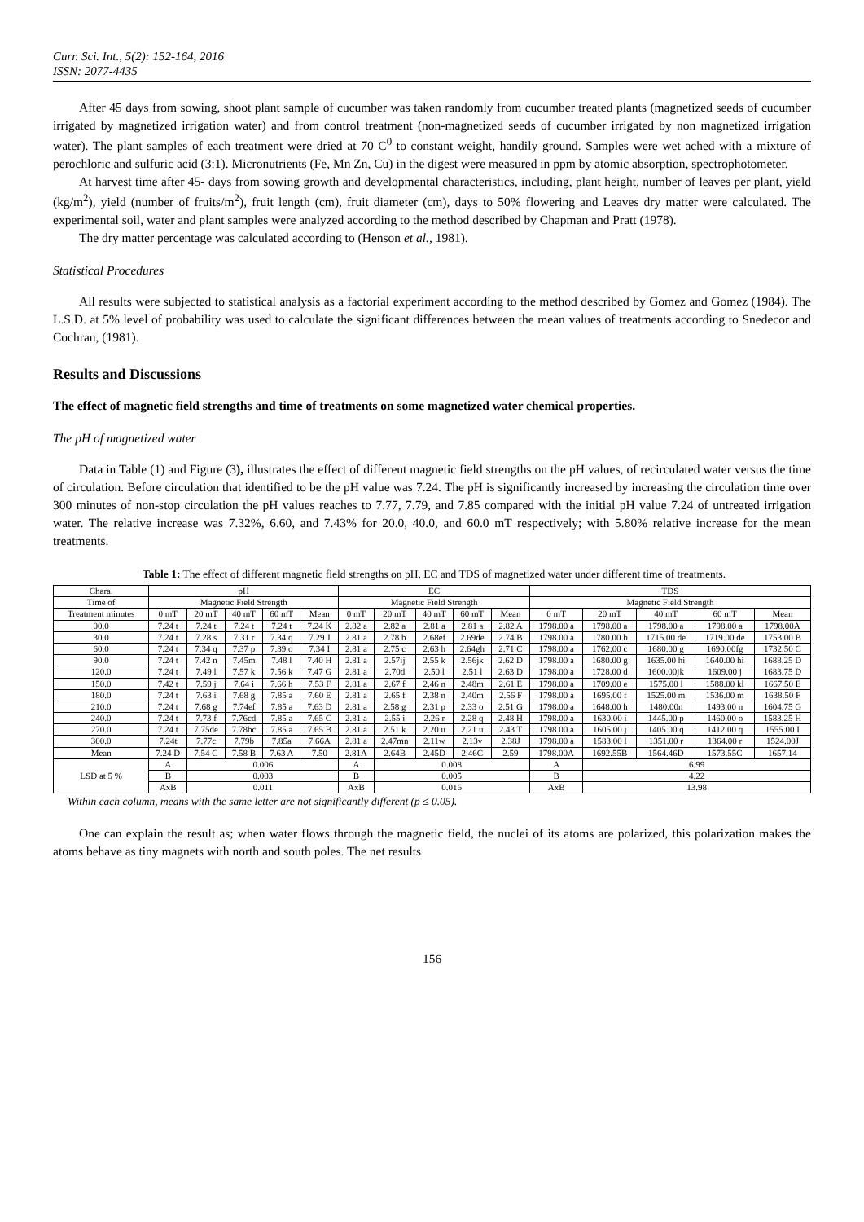Curr. Sci. Int., 5(2): 152-164, 2016
ISSN: 2077-4435
After 45 days from sowing, shoot plant sample of cucumber was taken randomly from cucumber treated plants (magnetized seeds of cucumber irrigated by magnetized irrigation water) and from control treatment (non-magnetized seeds of cucumber irrigated by non magnetized irrigation water). The plant samples of each treatment were dried at 70 C<sup>0</sup> to constant weight, handily ground. Samples were wet ached with a mixture of perochloric and sulfuric acid (3:1). Micronutrients (Fe, Mn Zn, Cu) in the digest were measured in ppm by atomic absorption, spectrophotometer.
At harvest time after 45- days from sowing growth and developmental characteristics, including, plant height, number of leaves per plant, yield (kg/m<sup>2</sup>), yield (number of fruits/m<sup>2</sup>), fruit length (cm), fruit diameter (cm), days to 50% flowering and Leaves dry matter were calculated. The experimental soil, water and plant samples were analyzed according to the method described by Chapman and Pratt (1978).
The dry matter percentage was calculated according to (Henson et al., 1981).
Statistical Procedures
All results were subjected to statistical analysis as a factorial experiment according to the method described by Gomez and Gomez (1984). The L.S.D. at 5% level of probability was used to calculate the significant differences between the mean values of treatments according to Snedecor and Cochran, (1981).
Results and Discussions
The effect of magnetic field strengths and time of treatments on some magnetized water chemical properties.
The pH of magnetized water
Data in Table (1) and Figure (3), illustrates the effect of different magnetic field strengths on the pH values, of recirculated water versus the time of circulation. Before circulation that identified to be the pH value was 7.24. The pH is significantly increased by increasing the circulation time over 300 minutes of non-stop circulation the pH values reaches to 7.77, 7.79, and 7.85 compared with the initial pH value 7.24 of untreated irrigation water. The relative increase was 7.32%, 6.60, and 7.43% for 20.0, 40.0, and 60.0 mT respectively; with 5.80% relative increase for the mean treatments.
Table 1: The effect of different magnetic field strengths on pH, EC and TDS of magnetized water under different time of treatments.
| Chara. | pH | | | | | EC | | | | | TDS | | | | |
| --- | --- | --- | --- | --- | --- | --- | --- | --- | --- | --- | --- | --- | --- | --- | --- |
| Time of | Magnetic Field Strength | | | | | Magnetic Field Strength | | | | | Magnetic Field Strength | | | | |
| Treatment minutes | 0 mT | 20 mT | 40 mT | 60 mT | Mean | 0 mT | 20 mT | 40 mT | 60 mT | Mean | 0 mT | 20 mT | 40 mT | 60 mT | Mean |
| 00.0 | 7.24 t | 7.24 t | 7.24 t | 7.24 t | 7.24 K | 2.82 a | 2.82 a | 2.81 a | 2.81 a | 2.82 A | 1798.00 a | 1798.00 a | 1798.00 a | 1798.00 a | 1798.00A |
| 30.0 | 7.24 t | 7.28 s | 7.31 r | 7.34 q | 7.29 J | 2.81 a | 2.78 b | 2.68ef | 2.69de | 2.74 B | 1798.00 a | 1780.00 b | 1715.00 de | 1719.00 de | 1753.00 B |
| 60.0 | 7.24 t | 7.34 q | 7.37 p | 7.39 o | 7.34 I | 2.81 a | 2.75 c | 2.63 h | 2.64gh | 2.71 C | 1798.00 a | 1762.00 c | 1680.00 g | 1690.00fg | 1732.50 C |
| 90.0 | 7.24 t | 7.42 n | 7.45m | 7.48 l | 7.40 H | 2.81 a | 2.57ij | 2.55 k | 2.56jk | 2.62 D | 1798.00 a | 1680.00 g | 1635.00 hi | 1640.00 hi | 1688.25 D |
| 120.0 | 7.24 t | 7.49 l | 7.57 k | 7.56 k | 7.47 G | 2.81 a | 2.70d | 2.50 l | 2.51 l | 2.63 D | 1798.00 a | 1728.00 d | 1600.00jk | 1609.00 j | 1683.75 D |
| 150.0 | 7.42 t | 7.59 j | 7.64 i | 7.66 h | 7.53 F | 2.81 a | 2.67 f | 2.46 n | 2.48m | 2.61 E | 1798.00 a | 1709.00 e | 1575.00 l | 1588.00 kl | 1667.50 E |
| 180.0 | 7.24 t | 7.63 i | 7.68 g | 7.85 a | 7.60 E | 2.81 a | 2.65 f | 2.38 n | 2.40m | 2.56 F | 1798.00 a | 1695.00 f | 1525.00 m | 1536.00 m | 1638.50 F |
| 210.0 | 7.24 t | 7.68 g | 7.74ef | 7.85 a | 7.63 D | 2.81 a | 2.58 g | 2.31 p | 2.33 o | 2.51 G | 1798.00 a | 1648.00 h | 1480.00n | 1493.00 n | 1604.75 G |
| 240.0 | 7.24 t | 7.73 f | 7.76cd | 7.85 a | 7.65 C | 2.81 a | 2.55 i | 2.26 r | 2.28 q | 2.48 H | 1798.00 a | 1630.00 i | 1445.00 p | 1460.00 o | 1583.25 H |
| 270.0 | 7.24 t | 7.75de | 7.78bc | 7.85 a | 7.65 B | 2.81 a | 2.51 k | 2.20 u | 2.21 u | 2.43 T | 1798.00 a | 1605.00 j | 1405.00 q | 1412.00 q | 1555.00 I |
| 300.0 | 7.24t | 7.77c | 7.79b | 7.85a | 7.66A | 2.81 a | 2.47mn | 2.11w | 2.13v | 2.38J | 1798.00 a | 1583.00 l | 1351.00 r | 1364.00 r | 1524.00J |
| Mean | 7.24 D | 7.54 C | 7.58 B | 7.63 A | 7.50 | 2.81A | 2.64B | 2.45D | 2.46C | 2.59 | 1798.00A | 1692.55B | 1564.46D | 1573.55C | 1657.14 |
| LSD at 5 % | A | 0.006 | | | | A | 0.008 | | | | A | 6.99 | | | |
| | B | 0.003 | | | | B | 0.005 | | | | B | 4.22 | | | |
| | AxB | 0.011 | | | | AxB | 0.016 | | | | AxB | 13.98 | | | |
Within each column, means with the same letter are not significantly different (p ≤ 0.05).
One can explain the result as; when water flows through the magnetic field, the nuclei of its atoms are polarized, this polarization makes the atoms behave as tiny magnets with north and south poles. The net results
156